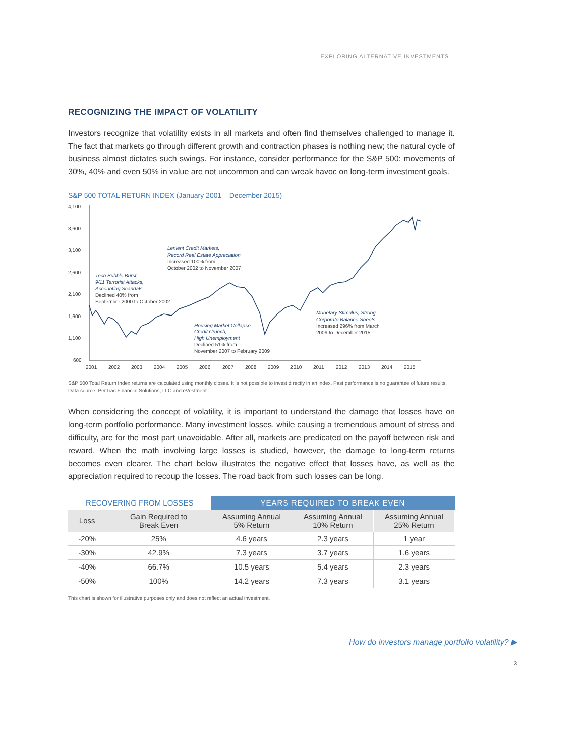EXPLORING ALTERNATIVE INVESTMENTS
RECOGNIZING THE IMPACT OF VOLATILITY
Investors recognize that volatility exists in all markets and often find themselves challenged to manage it. The fact that markets go through different growth and contraction phases is nothing new; the natural cycle of business almost dictates such swings. For instance, consider performance for the S&P 500: movements of 30%, 40% and even 50% in value are not uncommon and can wreak havoc on long-term investment goals.
S&P 500 TOTAL RETURN INDEX (January 2001 – December 2015)
4,100
3,600
3,100
2,600
2,100
1,600
1,100
600
2001
2002
2003
2004
2005
2006
2007
2008
2009
2010
2011
2012
2013
2014
2015
Lenient Credit Markets,
Record Real Estate Appreciation
Tech Bubble Burst,
9/11 Terrorist Attacks,
Accounting Scandals
Housing Market Collapse,
Credit Crunch,
High Unemployment
Monetary Stimulus, Strong
Corporate Balance Sheets
Increased 100% from
October 2002 to November 2007
Declined 40% from
September 2000 to October 2002
Declined 51% from
November 2007 to February 2009
Increased 296% from March
2009 to December 2015
S&P 500 Total Return Index returns are calculated using monthly closes. It is not possible to invest directly in an index. Past performance is no guarantee of future results. Data source: PerTrac Financial Solutions, LLC and eVestment
When considering the concept of volatility, it is important to understand the damage that losses have on long-term portfolio performance. Many investment losses, while causing a tremendous amount of stress and difficulty, are for the most part unavoidable. After all, markets are predicated on the payoff between risk and reward. When the math involving large losses is studied, however, the damage to long-term returns becomes even clearer. The chart below illustrates the negative effect that losses have, as well as the appreciation required to recoup the losses. The road back from such losses can be long.
| RECOVERING FROM LOSSES | | YEARS REQUIRED TO BREAK EVEN | | |
| --- | --- | --- | --- | --- |
| Loss | Gain Required to Break Even | Assuming Annual 5% Return | Assuming Annual 10% Return | Assuming Annual 25% Return |
| -20% | 25% | 4.6 years | 2.3 years | 1 year |
| -30% | 42.9% | 7.3 years | 3.7 years | 1.6 years |
| -40% | 66.7% | 10.5 years | 5.4 years | 2.3 years |
| -50% | 100% | 14.2 years | 7.3 years | 3.1 years |
This chart is shown for illustrative purposes only and does not reflect an actual investment.
How do investors manage portfolio volatility? ▶
3